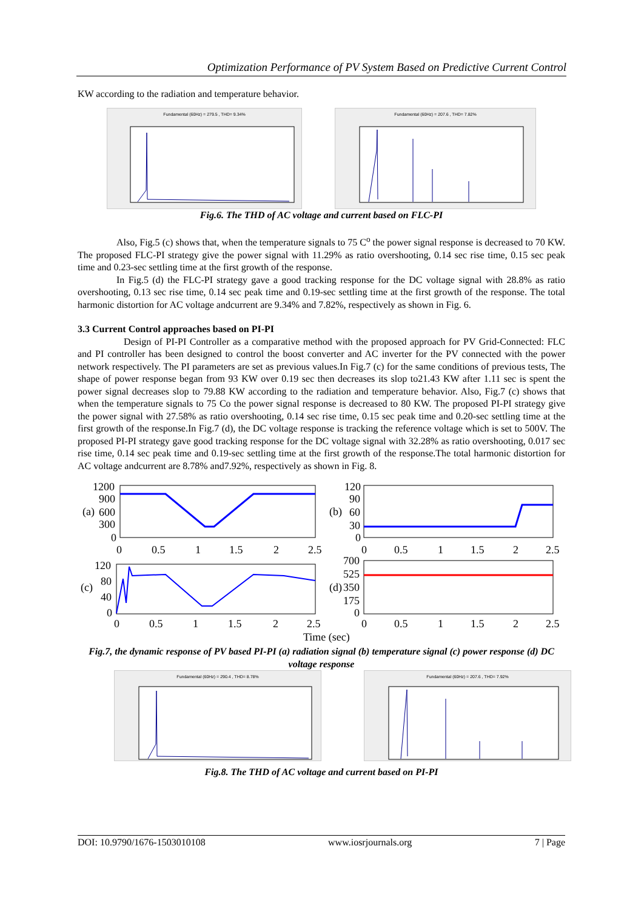Optimization Performance of PV System Based on Predictive Current Control
KW according to the radiation and temperature behavior.
Fundamental (60Hz) = 279.5 , THD= 9.34% Fundamental (60Hz) = 207.6 , THD= 7.82%
Fig.6. The THD of AC voltage and current based on FLC-PI
Also, Fig.5 (c) shows that, when the temperature signals to 75 C<sup>o</sup> the power signal response is decreased to 70 KW. The proposed FLC-PI strategy give the power signal with 11.29% as ratio overshooting, 0.14 sec rise time, 0.15 sec peak time and 0.23-sec settling time at the first growth of the response.
In Fig.5 (d) the FLC-PI strategy gave a good tracking response for the DC voltage signal with 28.8% as ratio overshooting, 0.13 sec rise time, 0.14 sec peak time and 0.19-sec settling time at the first growth of the response. The total harmonic distortion for AC voltage andcurrent are 9.34% and 7.82%, respectively as shown in Fig. 6.
3.3 Current Control approaches based on PI-PI
Design of PI-PI Controller as a comparative method with the proposed approach for PV Grid-Connected: FLC and PI controller has been designed to control the boost converter and AC inverter for the PV connected with the power network respectively. The PI parameters are set as previous values.In Fig.7 (c) for the same conditions of previous tests, The shape of power response began from 93 KW over 0.19 sec then decreases its slop to21.43 KW after 1.11 sec is spent the power signal decreases slop to 79.88 KW according to the radiation and temperature behavior. Also, Fig.7 (c) shows that when the temperature signals to 75 Co the power signal response is decreased to 80 KW. The proposed PI-PI strategy give the power signal with 27.58% as ratio overshooting, 0.14 sec rise time, 0.15 sec peak time and 0.20-sec settling time at the first growth of the response.In Fig.7 (d), the DC voltage response is tracking the reference voltage which is set to 500V. The proposed PI-PI strategy gave good tracking response for the DC voltage signal with 32.28% as ratio overshooting, 0.017 sec rise time, 0.14 sec peak time and 0.19-sec settling time at the first growth of the response.The total harmonic distortion for AC voltage andcurrent are 8.78% and7.92%, respectively as shown in Fig. 8.
1200
900
600
300
0
(a)
0
0.5
1
1.5
2
2.5
120
90
60
30
0
(b)
0
0.5
1
1.5
2
2.5
120
80
40
0
(c)
0
0.5
1
1.5
2
2.5
700
525
350
175
0
(d)
0
0.5
1
1.5
2
2.5
Time (sec)
Fig.7, the dynamic response of PV based PI-PI (a) radiation signal (b) temperature signal (c) power response (d) DC voltage response
Fundamental (60Hz) = 290.4 , THD= 8.78% Fundamental (60Hz) = 207.6 , THD= 7.92%
Fig.8. The THD of AC voltage and current based on PI-PI
DOI: 10.9790/1676-1503010108 www.iosrjournals.org 7 | Page